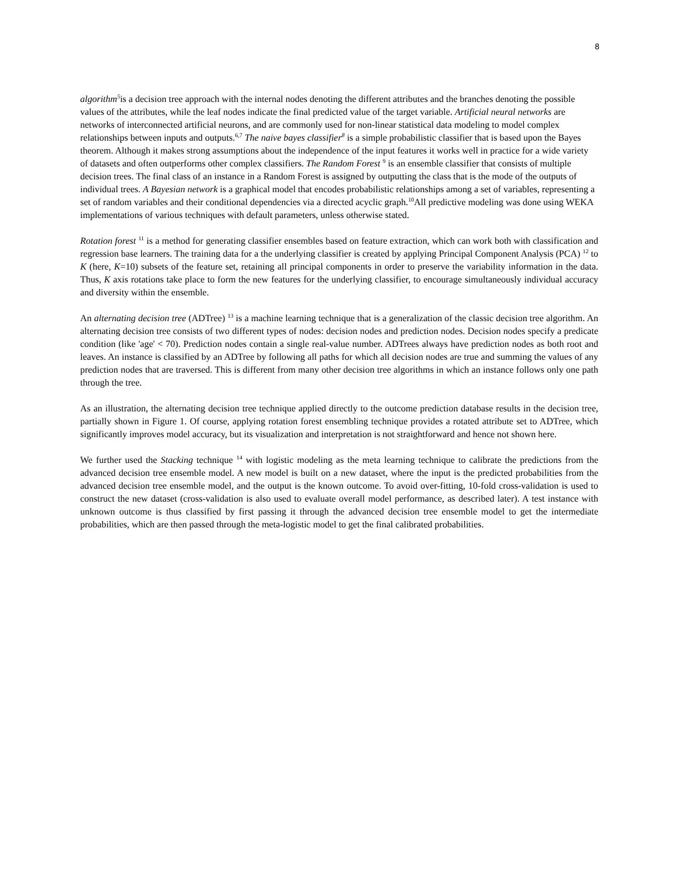8
algorithm<sup>5</sup>is a decision tree approach with the internal nodes denoting the different attributes and the branches denoting the possible values of the attributes, while the leaf nodes indicate the final predicted value of the target variable. Artificial neural networks are networks of interconnected artificial neurons, and are commonly used for non-linear statistical data modeling to model complex relationships between inputs and outputs.<sup>6,7</sup> The naive bayes classifier<sup>8</sup> is a simple probabilistic classifier that is based upon the Bayes theorem. Although it makes strong assumptions about the independence of the input features it works well in practice for a wide variety of datasets and often outperforms other complex classifiers. The Random Forest <sup>9</sup> is an ensemble classifier that consists of multiple decision trees. The final class of an instance in a Random Forest is assigned by outputting the class that is the mode of the outputs of individual trees. A Bayesian network is a graphical model that encodes probabilistic relationships among a set of variables, representing a set of random variables and their conditional dependencies via a directed acyclic graph.<sup>10</sup>All predictive modeling was done using WEKA implementations of various techniques with default parameters, unless otherwise stated.
Rotation forest <sup>11</sup> is a method for generating classifier ensembles based on feature extraction, which can work both with classification and regression base learners. The training data for a the underlying classifier is created by applying Principal Component Analysis (PCA) <sup>12</sup> to K (here, K=10) subsets of the feature set, retaining all principal components in order to preserve the variability information in the data. Thus, K axis rotations take place to form the new features for the underlying classifier, to encourage simultaneously individual accuracy and diversity within the ensemble.
An alternating decision tree (ADTree) <sup>13</sup> is a machine learning technique that is a generalization of the classic decision tree algorithm. An alternating decision tree consists of two different types of nodes: decision nodes and prediction nodes. Decision nodes specify a predicate condition (like 'age' < 70). Prediction nodes contain a single real-value number. ADTrees always have prediction nodes as both root and leaves. An instance is classified by an ADTree by following all paths for which all decision nodes are true and summing the values of any prediction nodes that are traversed. This is different from many other decision tree algorithms in which an instance follows only one path through the tree.
As an illustration, the alternating decision tree technique applied directly to the outcome prediction database results in the decision tree, partially shown in Figure 1. Of course, applying rotation forest ensembling technique provides a rotated attribute set to ADTree, which significantly improves model accuracy, but its visualization and interpretation is not straightforward and hence not shown here.
We further used the Stacking technique <sup>14</sup> with logistic modeling as the meta learning technique to calibrate the predictions from the advanced decision tree ensemble model. A new model is built on a new dataset, where the input is the predicted probabilities from the advanced decision tree ensemble model, and the output is the known outcome. To avoid over-fitting, 10-fold cross-validation is used to construct the new dataset (cross-validation is also used to evaluate overall model performance, as described later). A test instance with unknown outcome is thus classified by first passing it through the advanced decision tree ensemble model to get the intermediate probabilities, which are then passed through the meta-logistic model to get the final calibrated probabilities.